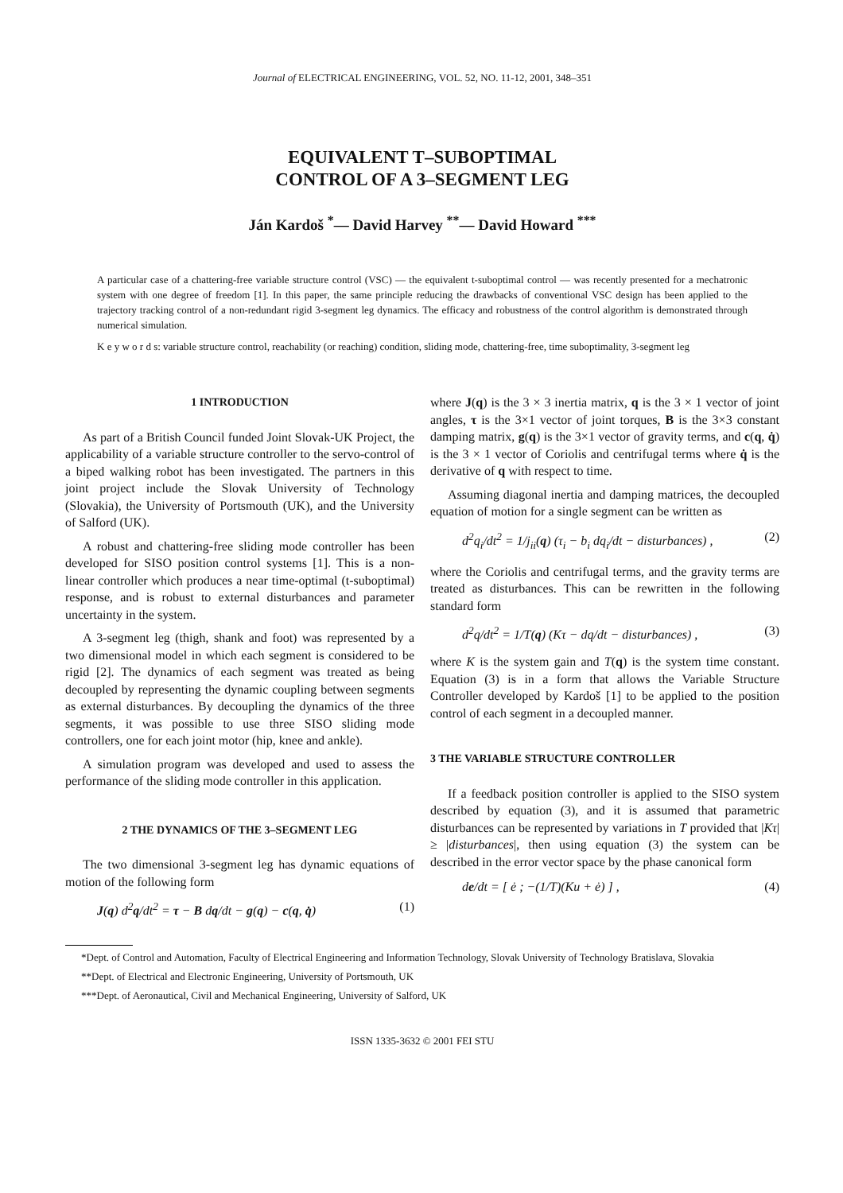Journal of ELECTRICAL ENGINEERING, VOL. 52, NO. 11-12, 2001, 348–351
EQUIVALENT T–SUBOPTIMAL
CONTROL OF A 3–SEGMENT LEG
Ján Kardoš <sup>*</sup>— David Harvey <sup>**</sup>— David Howard <sup>***</sup>
A particular case of a chattering-free variable structure control (VSC) — the equivalent t-suboptimal control — was recently presented for a mechatronic system with one degree of freedom [1]. In this paper, the same principle reducing the drawbacks of conventional VSC design has been applied to the trajectory tracking control of a non-redundant rigid 3-segment leg dynamics. The efficacy and robustness of the control algorithm is demonstrated through numerical simulation.
K e y w o r d s: variable structure control, reachability (or reaching) condition, sliding mode, chattering-free, time suboptimality, 3-segment leg
1 INTRODUCTION
As part of a British Council funded Joint Slovak-UK Project, the applicability of a variable structure controller to the servo-control of a biped walking robot has been investigated. The partners in this joint project include the Slovak University of Technology (Slovakia), the University of Portsmouth (UK), and the University of Salford (UK).
A robust and chattering-free sliding mode controller has been developed for SISO position control systems [1]. This is a non-linear controller which produces a near time-optimal (t-suboptimal) response, and is robust to external disturbances and parameter uncertainty in the system.
A 3-segment leg (thigh, shank and foot) was represented by a two dimensional model in which each segment is considered to be rigid [2]. The dynamics of each segment was treated as being decoupled by representing the dynamic coupling between segments as external disturbances. By decoupling the dynamics of the three segments, it was possible to use three SISO sliding mode controllers, one for each joint motor (hip, knee and ankle).
A simulation program was developed and used to assess the performance of the sliding mode controller in this application.
2 THE DYNAMICS OF THE 3–SEGMENT LEG
The two dimensional 3-segment leg has dynamic equations of motion of the following form
J(q) d<sup>2</sup>q/dt<sup>2</sup> = τ − B dq/dt − g(q) − c(q, q̇) (1)
where J(q) is the 3 × 3 inertia matrix, q is the 3 × 1 vector of joint angles, τ is the 3×1 vector of joint torques, B is the 3×3 constant damping matrix, g(q) is the 3×1 vector of gravity terms, and c(q, q̇) is the 3 × 1 vector of Coriolis and centrifugal terms where q̇ is the derivative of q with respect to time.
Assuming diagonal inertia and damping matrices, the decoupled equation of motion for a single segment can be written as
d<sup>2</sup>q<sub>i</sub>/dt<sup>2</sup> = 1/j<sub>ii</sub>(q) (τ<sub>i</sub> − b<sub>i</sub> dq<sub>i</sub>/dt − disturbances) , (2)
where the Coriolis and centrifugal terms, and the gravity terms are treated as disturbances. This can be rewritten in the following standard form
d<sup>2</sup>q/dt<sup>2</sup> = 1/T(q) (Kτ − dq/dt − disturbances) , (3)
where K is the system gain and T(q) is the system time constant. Equation (3) is in a form that allows the Variable Structure Controller developed by Kardoš [1] to be applied to the position control of each segment in a decoupled manner.
3 THE VARIABLE STRUCTURE CONTROLLER
If a feedback position controller is applied to the SISO system described by equation (3), and it is assumed that parametric disturbances can be represented by variations in T provided that |Kτ| ≥ |disturbances|, then using equation (3) the system can be described in the error vector space by the phase canonical form
de/dt = [ ė ; −(1/T)(Ku + ė) ] , (4)
*Dept. of Control and Automation, Faculty of Electrical Engineering and Information Technology, Slovak University of Technology Bratislava, Slovakia
**Dept. of Electrical and Electronic Engineering, University of Portsmouth, UK
***Dept. of Aeronautical, Civil and Mechanical Engineering, University of Salford, UK
ISSN 1335-3632 © 2001 FEI STU